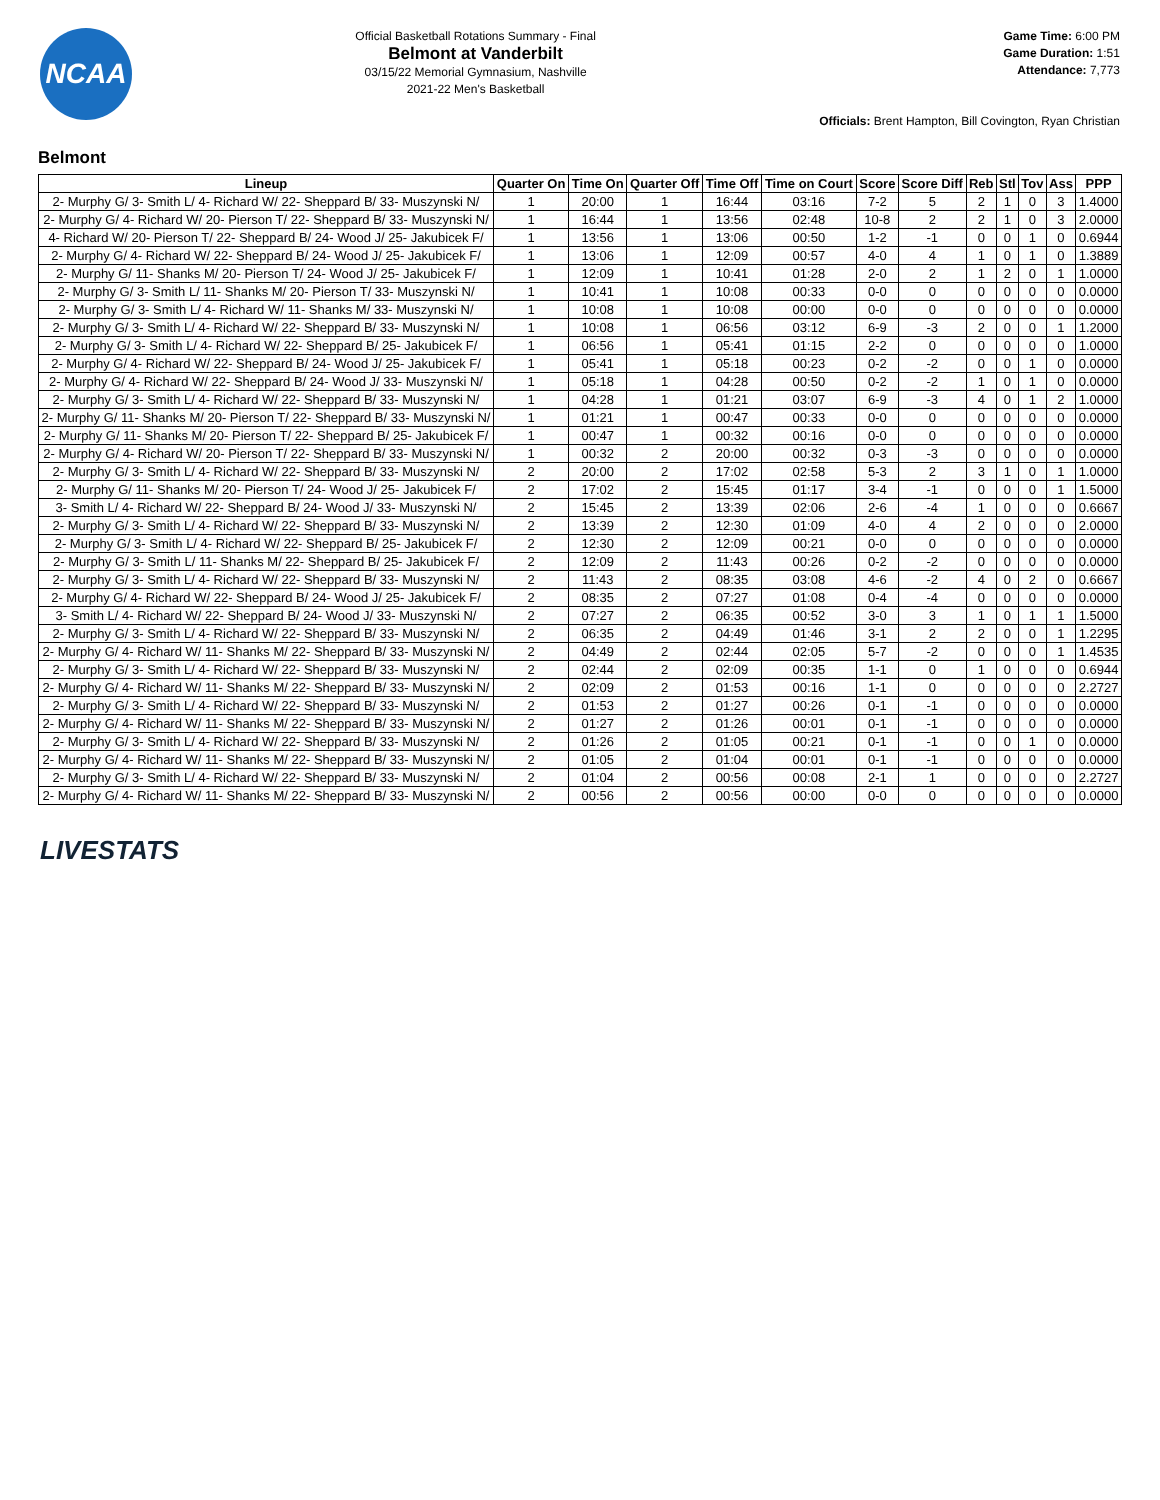NCAA
Official Basketball Rotations Summary - Final
Belmont at Vanderbilt
03/15/22 Memorial Gymnasium, Nashville
2021-22 Men's Basketball
Game Time: 6:00 PM
Game Duration: 1:51
Attendance: 7,773
Officials: Brent Hampton, Bill Covington, Ryan Christian
Belmont
| Lineup | Quarter On | Time On | Quarter Off | Time Off | Time on Court | Score | Score Diff | Reb | Stl | Tov | Ass | PPP |
| --- | --- | --- | --- | --- | --- | --- | --- | --- | --- | --- | --- | --- |
| 2- Murphy G/ 3- Smith L/ 4- Richard W/ 22- Sheppard B/ 33- Muszynski N/ | 1 | 20:00 | 1 | 16:44 | 03:16 | 7-2 | 5 | 2 | 1 | 0 | 3 | 1.4000 |
| 2- Murphy G/ 4- Richard W/ 20- Pierson T/ 22- Sheppard B/ 33- Muszynski N/ | 1 | 16:44 | 1 | 13:56 | 02:48 | 10-8 | 2 | 2 | 1 | 0 | 3 | 2.0000 |
| 4- Richard W/ 20- Pierson T/ 22- Sheppard B/ 24- Wood J/ 25- Jakubicek F/ | 1 | 13:56 | 1 | 13:06 | 00:50 | 1-2 | -1 | 0 | 0 | 1 | 0 | 0.6944 |
| 2- Murphy G/ 4- Richard W/ 22- Sheppard B/ 24- Wood J/ 25- Jakubicek F/ | 1 | 13:06 | 1 | 12:09 | 00:57 | 4-0 | 4 | 1 | 0 | 1 | 0 | 1.3889 |
| 2- Murphy G/ 11- Shanks M/ 20- Pierson T/ 24- Wood J/ 25- Jakubicek F/ | 1 | 12:09 | 1 | 10:41 | 01:28 | 2-0 | 2 | 1 | 2 | 0 | 1 | 1.0000 |
| 2- Murphy G/ 3- Smith L/ 11- Shanks M/ 20- Pierson T/ 33- Muszynski N/ | 1 | 10:41 | 1 | 10:08 | 00:33 | 0-0 | 0 | 0 | 0 | 0 | 0 | 0.0000 |
| 2- Murphy G/ 3- Smith L/ 4- Richard W/ 11- Shanks M/ 33- Muszynski N/ | 1 | 10:08 | 1 | 10:08 | 00:00 | 0-0 | 0 | 0 | 0 | 0 | 0 | 0.0000 |
| 2- Murphy G/ 3- Smith L/ 4- Richard W/ 22- Sheppard B/ 33- Muszynski N/ | 1 | 10:08 | 1 | 06:56 | 03:12 | 6-9 | -3 | 2 | 0 | 0 | 1 | 1.2000 |
| 2- Murphy G/ 3- Smith L/ 4- Richard W/ 22- Sheppard B/ 25- Jakubicek F/ | 1 | 06:56 | 1 | 05:41 | 01:15 | 2-2 | 0 | 0 | 0 | 0 | 0 | 1.0000 |
| 2- Murphy G/ 4- Richard W/ 22- Sheppard B/ 24- Wood J/ 25- Jakubicek F/ | 1 | 05:41 | 1 | 05:18 | 00:23 | 0-2 | -2 | 0 | 0 | 1 | 0 | 0.0000 |
| 2- Murphy G/ 4- Richard W/ 22- Sheppard B/ 24- Wood J/ 33- Muszynski N/ | 1 | 05:18 | 1 | 04:28 | 00:50 | 0-2 | -2 | 1 | 0 | 1 | 0 | 0.0000 |
| 2- Murphy G/ 3- Smith L/ 4- Richard W/ 22- Sheppard B/ 33- Muszynski N/ | 1 | 04:28 | 1 | 01:21 | 03:07 | 6-9 | -3 | 4 | 0 | 1 | 2 | 1.0000 |
| 2- Murphy G/ 11- Shanks M/ 20- Pierson T/ 22- Sheppard B/ 33- Muszynski N/ | 1 | 01:21 | 1 | 00:47 | 00:33 | 0-0 | 0 | 0 | 0 | 0 | 0 | 0.0000 |
| 2- Murphy G/ 11- Shanks M/ 20- Pierson T/ 22- Sheppard B/ 25- Jakubicek F/ | 1 | 00:47 | 1 | 00:32 | 00:16 | 0-0 | 0 | 0 | 0 | 0 | 0 | 0.0000 |
| 2- Murphy G/ 4- Richard W/ 20- Pierson T/ 22- Sheppard B/ 33- Muszynski N/ | 1 | 00:32 | 2 | 20:00 | 00:32 | 0-3 | -3 | 0 | 0 | 0 | 0 | 0.0000 |
| 2- Murphy G/ 3- Smith L/ 4- Richard W/ 22- Sheppard B/ 33- Muszynski N/ | 2 | 20:00 | 2 | 17:02 | 02:58 | 5-3 | 2 | 3 | 1 | 0 | 1 | 1.0000 |
| 2- Murphy G/ 11- Shanks M/ 20- Pierson T/ 24- Wood J/ 25- Jakubicek F/ | 2 | 17:02 | 2 | 15:45 | 01:17 | 3-4 | -1 | 0 | 0 | 0 | 1 | 1.5000 |
| 3- Smith L/ 4- Richard W/ 22- Sheppard B/ 24- Wood J/ 33- Muszynski N/ | 2 | 15:45 | 2 | 13:39 | 02:06 | 2-6 | -4 | 1 | 0 | 0 | 0 | 0.6667 |
| 2- Murphy G/ 3- Smith L/ 4- Richard W/ 22- Sheppard B/ 33- Muszynski N/ | 2 | 13:39 | 2 | 12:30 | 01:09 | 4-0 | 4 | 2 | 0 | 0 | 0 | 2.0000 |
| 2- Murphy G/ 3- Smith L/ 4- Richard W/ 22- Sheppard B/ 25- Jakubicek F/ | 2 | 12:30 | 2 | 12:09 | 00:21 | 0-0 | 0 | 0 | 0 | 0 | 0 | 0.0000 |
| 2- Murphy G/ 3- Smith L/ 11- Shanks M/ 22- Sheppard B/ 25- Jakubicek F/ | 2 | 12:09 | 2 | 11:43 | 00:26 | 0-2 | -2 | 0 | 0 | 0 | 0 | 0.0000 |
| 2- Murphy G/ 3- Smith L/ 4- Richard W/ 22- Sheppard B/ 33- Muszynski N/ | 2 | 11:43 | 2 | 08:35 | 03:08 | 4-6 | -2 | 4 | 0 | 2 | 0 | 0.6667 |
| 2- Murphy G/ 4- Richard W/ 22- Sheppard B/ 24- Wood J/ 25- Jakubicek F/ | 2 | 08:35 | 2 | 07:27 | 01:08 | 0-4 | -4 | 0 | 0 | 0 | 0 | 0.0000 |
| 3- Smith L/ 4- Richard W/ 22- Sheppard B/ 24- Wood J/ 33- Muszynski N/ | 2 | 07:27 | 2 | 06:35 | 00:52 | 3-0 | 3 | 1 | 0 | 1 | 1 | 1.5000 |
| 2- Murphy G/ 3- Smith L/ 4- Richard W/ 22- Sheppard B/ 33- Muszynski N/ | 2 | 06:35 | 2 | 04:49 | 01:46 | 3-1 | 2 | 2 | 0 | 0 | 1 | 1.2295 |
| 2- Murphy G/ 4- Richard W/ 11- Shanks M/ 22- Sheppard B/ 33- Muszynski N/ | 2 | 04:49 | 2 | 02:44 | 02:05 | 5-7 | -2 | 0 | 0 | 0 | 1 | 1.4535 |
| 2- Murphy G/ 3- Smith L/ 4- Richard W/ 22- Sheppard B/ 33- Muszynski N/ | 2 | 02:44 | 2 | 02:09 | 00:35 | 1-1 | 0 | 1 | 0 | 0 | 0 | 0.6944 |
| 2- Murphy G/ 4- Richard W/ 11- Shanks M/ 22- Sheppard B/ 33- Muszynski N/ | 2 | 02:09 | 2 | 01:53 | 00:16 | 1-1 | 0 | 0 | 0 | 0 | 0 | 2.2727 |
| 2- Murphy G/ 3- Smith L/ 4- Richard W/ 22- Sheppard B/ 33- Muszynski N/ | 2 | 01:53 | 2 | 01:27 | 00:26 | 0-1 | -1 | 0 | 0 | 0 | 0 | 0.0000 |
| 2- Murphy G/ 4- Richard W/ 11- Shanks M/ 22- Sheppard B/ 33- Muszynski N/ | 2 | 01:27 | 2 | 01:26 | 00:01 | 0-1 | -1 | 0 | 0 | 0 | 0 | 0.0000 |
| 2- Murphy G/ 3- Smith L/ 4- Richard W/ 22- Sheppard B/ 33- Muszynski N/ | 2 | 01:26 | 2 | 01:05 | 00:21 | 0-1 | -1 | 0 | 0 | 1 | 0 | 0.0000 |
| 2- Murphy G/ 4- Richard W/ 11- Shanks M/ 22- Sheppard B/ 33- Muszynski N/ | 2 | 01:05 | 2 | 01:04 | 00:01 | 0-1 | -1 | 0 | 0 | 0 | 0 | 0.0000 |
| 2- Murphy G/ 3- Smith L/ 4- Richard W/ 22- Sheppard B/ 33- Muszynski N/ | 2 | 01:04 | 2 | 00:56 | 00:08 | 2-1 | 1 | 0 | 0 | 0 | 0 | 2.2727 |
| 2- Murphy G/ 4- Richard W/ 11- Shanks M/ 22- Sheppard B/ 33- Muszynski N/ | 2 | 00:56 | 2 | 00:56 | 00:00 | 0-0 | 0 | 0 | 0 | 0 | 0 | 0.0000 |
LIVESTATS